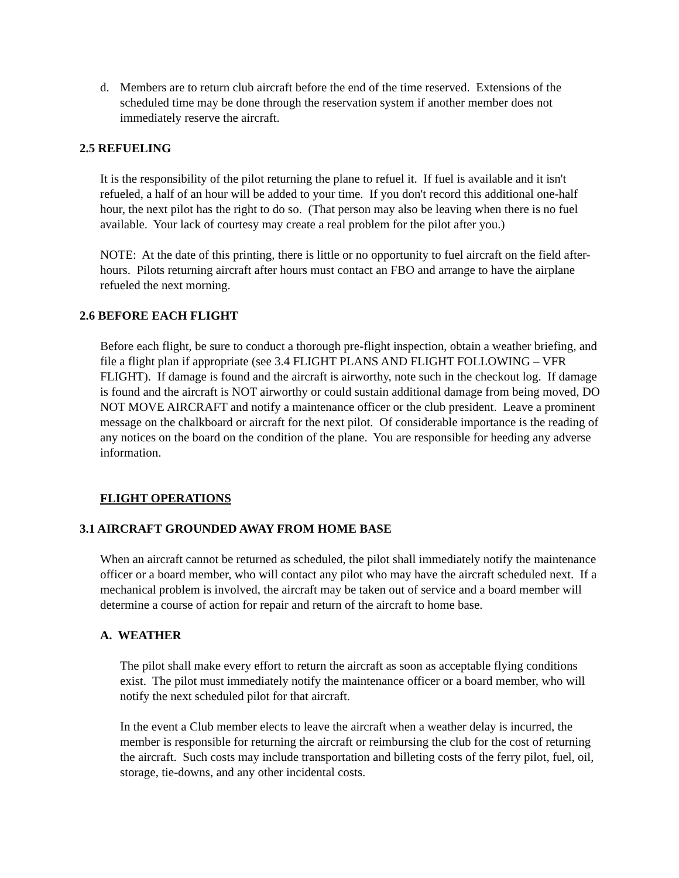d. Members are to return club aircraft before the end of the time reserved. Extensions of the scheduled time may be done through the reservation system if another member does not immediately reserve the aircraft.
2.5 REFUELING
It is the responsibility of the pilot returning the plane to refuel it. If fuel is available and it isn't refueled, a half of an hour will be added to your time. If you don't record this additional one-half hour, the next pilot has the right to do so. (That person may also be leaving when there is no fuel available. Your lack of courtesy may create a real problem for the pilot after you.)
NOTE: At the date of this printing, there is little or no opportunity to fuel aircraft on the field after-hours. Pilots returning aircraft after hours must contact an FBO and arrange to have the airplane refueled the next morning.
2.6 BEFORE EACH FLIGHT
Before each flight, be sure to conduct a thorough pre-flight inspection, obtain a weather briefing, and file a flight plan if appropriate (see 3.4 FLIGHT PLANS AND FLIGHT FOLLOWING – VFR FLIGHT). If damage is found and the aircraft is airworthy, note such in the checkout log. If damage is found and the aircraft is NOT airworthy or could sustain additional damage from being moved, DO NOT MOVE AIRCRAFT and notify a maintenance officer or the club president. Leave a prominent message on the chalkboard or aircraft for the next pilot. Of considerable importance is the reading of any notices on the board on the condition of the plane. You are responsible for heeding any adverse information.
FLIGHT OPERATIONS
3.1 AIRCRAFT GROUNDED AWAY FROM HOME BASE
When an aircraft cannot be returned as scheduled, the pilot shall immediately notify the maintenance officer or a board member, who will contact any pilot who may have the aircraft scheduled next. If a mechanical problem is involved, the aircraft may be taken out of service and a board member will determine a course of action for repair and return of the aircraft to home base.
A. WEATHER
The pilot shall make every effort to return the aircraft as soon as acceptable flying conditions exist. The pilot must immediately notify the maintenance officer or a board member, who will notify the next scheduled pilot for that aircraft.
In the event a Club member elects to leave the aircraft when a weather delay is incurred, the member is responsible for returning the aircraft or reimbursing the club for the cost of returning the aircraft. Such costs may include transportation and billeting costs of the ferry pilot, fuel, oil, storage, tie-downs, and any other incidental costs.